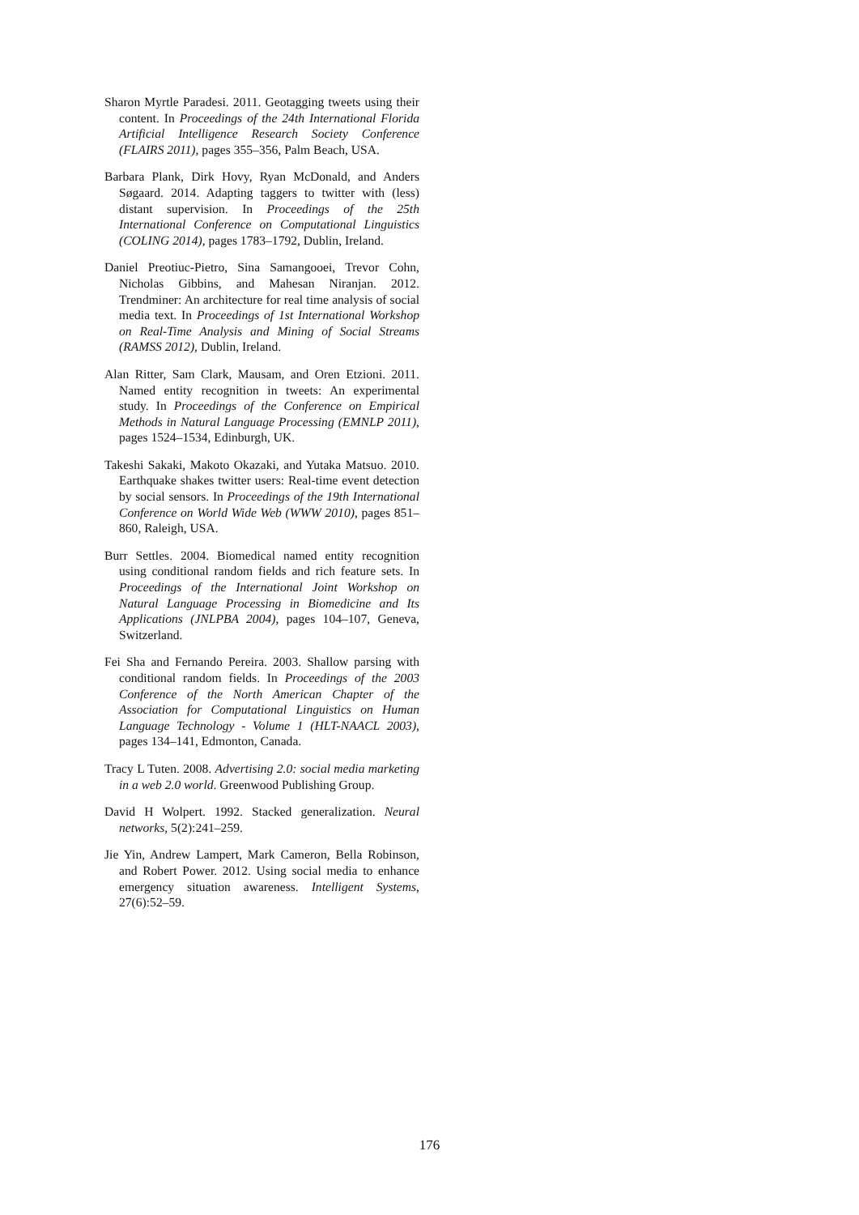Sharon Myrtle Paradesi. 2011. Geotagging tweets using their content. In Proceedings of the 24th International Florida Artificial Intelligence Research Society Conference (FLAIRS 2011), pages 355–356, Palm Beach, USA.
Barbara Plank, Dirk Hovy, Ryan McDonald, and Anders Søgaard. 2014. Adapting taggers to twitter with (less) distant supervision. In Proceedings of the 25th International Conference on Computational Linguistics (COLING 2014), pages 1783–1792, Dublin, Ireland.
Daniel Preotiuc-Pietro, Sina Samangooei, Trevor Cohn, Nicholas Gibbins, and Mahesan Niranjan. 2012. Trendminer: An architecture for real time analysis of social media text. In Proceedings of 1st International Workshop on Real-Time Analysis and Mining of Social Streams (RAMSS 2012), Dublin, Ireland.
Alan Ritter, Sam Clark, Mausam, and Oren Etzioni. 2011. Named entity recognition in tweets: An experimental study. In Proceedings of the Conference on Empirical Methods in Natural Language Processing (EMNLP 2011), pages 1524–1534, Edinburgh, UK.
Takeshi Sakaki, Makoto Okazaki, and Yutaka Matsuo. 2010. Earthquake shakes twitter users: Real-time event detection by social sensors. In Proceedings of the 19th International Conference on World Wide Web (WWW 2010), pages 851–860, Raleigh, USA.
Burr Settles. 2004. Biomedical named entity recognition using conditional random fields and rich feature sets. In Proceedings of the International Joint Workshop on Natural Language Processing in Biomedicine and Its Applications (JNLPBA 2004), pages 104–107, Geneva, Switzerland.
Fei Sha and Fernando Pereira. 2003. Shallow parsing with conditional random fields. In Proceedings of the 2003 Conference of the North American Chapter of the Association for Computational Linguistics on Human Language Technology - Volume 1 (HLT-NAACL 2003), pages 134–141, Edmonton, Canada.
Tracy L Tuten. 2008. Advertising 2.0: social media marketing in a web 2.0 world. Greenwood Publishing Group.
David H Wolpert. 1992. Stacked generalization. Neural networks, 5(2):241–259.
Jie Yin, Andrew Lampert, Mark Cameron, Bella Robinson, and Robert Power. 2012. Using social media to enhance emergency situation awareness. Intelligent Systems, 27(6):52–59.
176